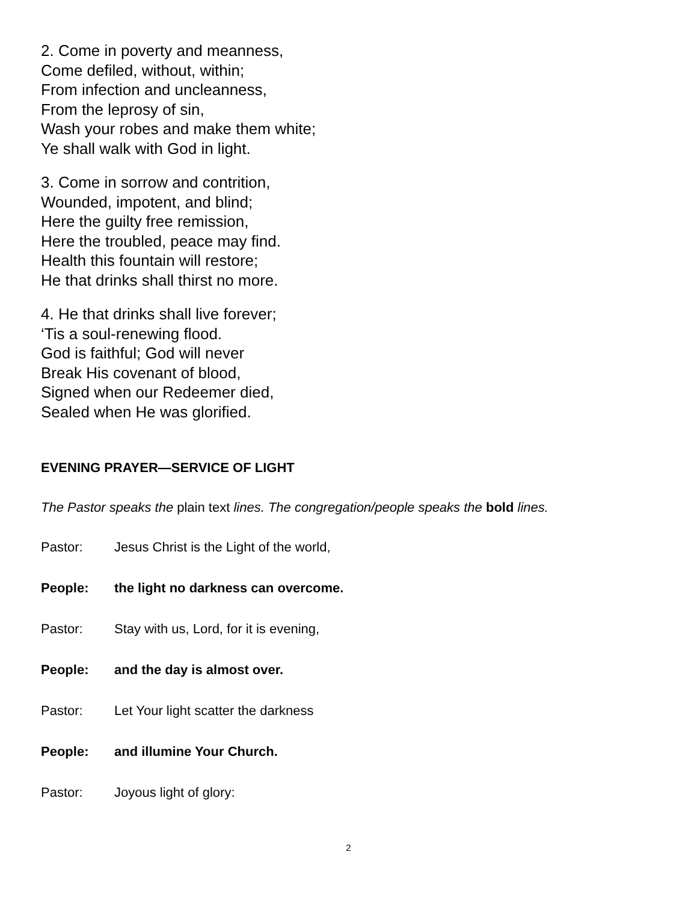2. Come in poverty and meanness,
Come defiled, without, within;
From infection and uncleanness,
From the leprosy of sin,
Wash your robes and make them white;
Ye shall walk with God in light.
3. Come in sorrow and contrition,
Wounded, impotent, and blind;
Here the guilty free remission,
Here the troubled, peace may find.
Health this fountain will restore;
He that drinks shall thirst no more.
4. He that drinks shall live forever;
‘Tis a soul-renewing flood.
God is faithful; God will never
Break His covenant of blood,
Signed when our Redeemer died,
Sealed when He was glorified.
EVENING PRAYER—SERVICE OF LIGHT
The Pastor speaks the plain text lines. The congregation/people speaks the bold lines.
Pastor: Jesus Christ is the Light of the world,
People: the light no darkness can overcome.
Pastor: Stay with us, Lord, for it is evening,
People: and the day is almost over.
Pastor: Let Your light scatter the darkness
People: and illumine Your Church.
Pastor: Joyous light of glory:
2